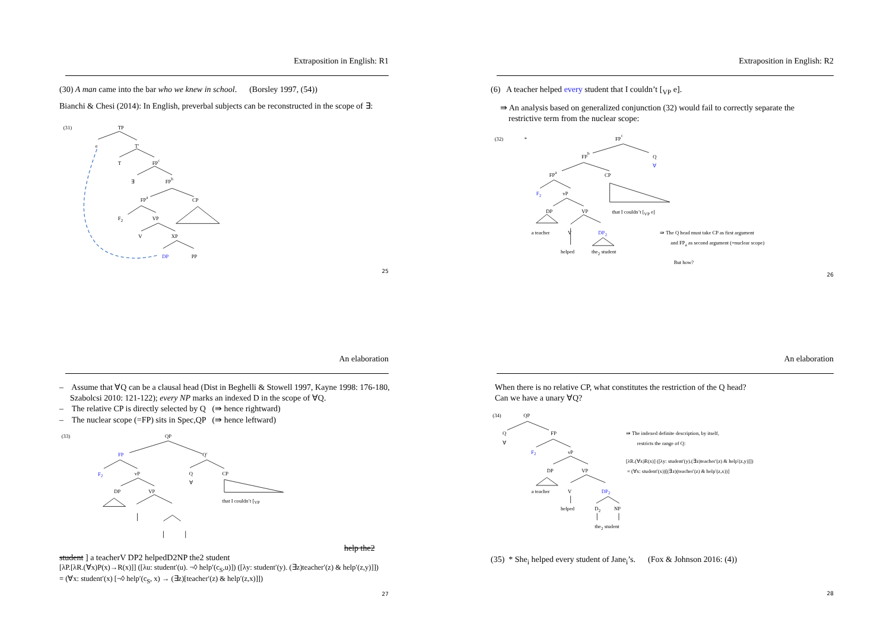Extraposition in English: R1
(30) A man came into the bar who we knew in school. (Borsley 1997, (54))
Bianchi & Chesi (2014): In English, preverbal subjects can be reconstructed in the scope of ∃:
(31)
TP
e
T′
T
FPc
∃
FPb
FPa
CP
F2
VP
V
XP
DP
PP
25
Extraposition in English: R2
(6) A teacher helped every student that I couldn’t [<sub>VP</sub> e].
⇛ An analysis based on generalized conjunction (32) would fail to correctly separate the
restrictive term from the nuclear scope:
(32)
*
FPc
FPb
Q
∀
FPa
CP
F2
vP
DP
VP
that I couldn’t [VP e]
a teacher
V
DP2
⇛ The Q head must take CP as first argument
and FPa as second argument (=nuclear scope)
helped
the2 student
But how?
26
An elaboration
– Assume that ∀Q can be a clausal head (Dist in Beghelli & Stowell 1997, Kayne 1998: 176-180, Szabolcsi 2010: 121-122); every NP marks an indexed D in the scope of ∀Q.
– The relative CP is directly selected by Q (⇛ hence rightward)
– The nuclear scope (=FP) sits in Spec,QP (⇛ hence leftward)
(33)
QP
FP
Q′
F2
vP
Q
CP
∀
DP
VP
that I couldn’t [VP help the2 student ]
a teacher
V
DP2
helped
D2
NP
the2 student
[λP.[λR.(∀x)P(x)→R(x)]] ([λu: student′(u). ¬◊ help′(c<sub>S</sub>,u)]) ([λy: student′(y). (∃z)teacher′(z) & help′(z,y)]])
= (∀x: student′(x) [¬◊ help′(c<sub>S</sub>, x) → (∃z)[teacher′(z) & help′(z,x)]])
27
An elaboration
When there is no relative CP, what constitutes the restriction of the Q head?
Can we have a unary ∀Q?
(34)
QP
Q
FP
∀
F2
vP
DP
VP
a teacher
V
DP2
helped
D2
NP
the2 student
⇛ The indexed definite description, by itself,
restricts the range of Q:
[λR.(∀x)R(x)] ([λy: student′(y).(∃z)teacher′(z) & help′(z,y)]])
= (∀x: student′(x))[(∃z)(teacher′(z) & help′(z,x))]
(35) * She<sub>i</sub> helped every student of Jane<sub>i</sub>’s. (Fox & Johnson 2016: (4))
28